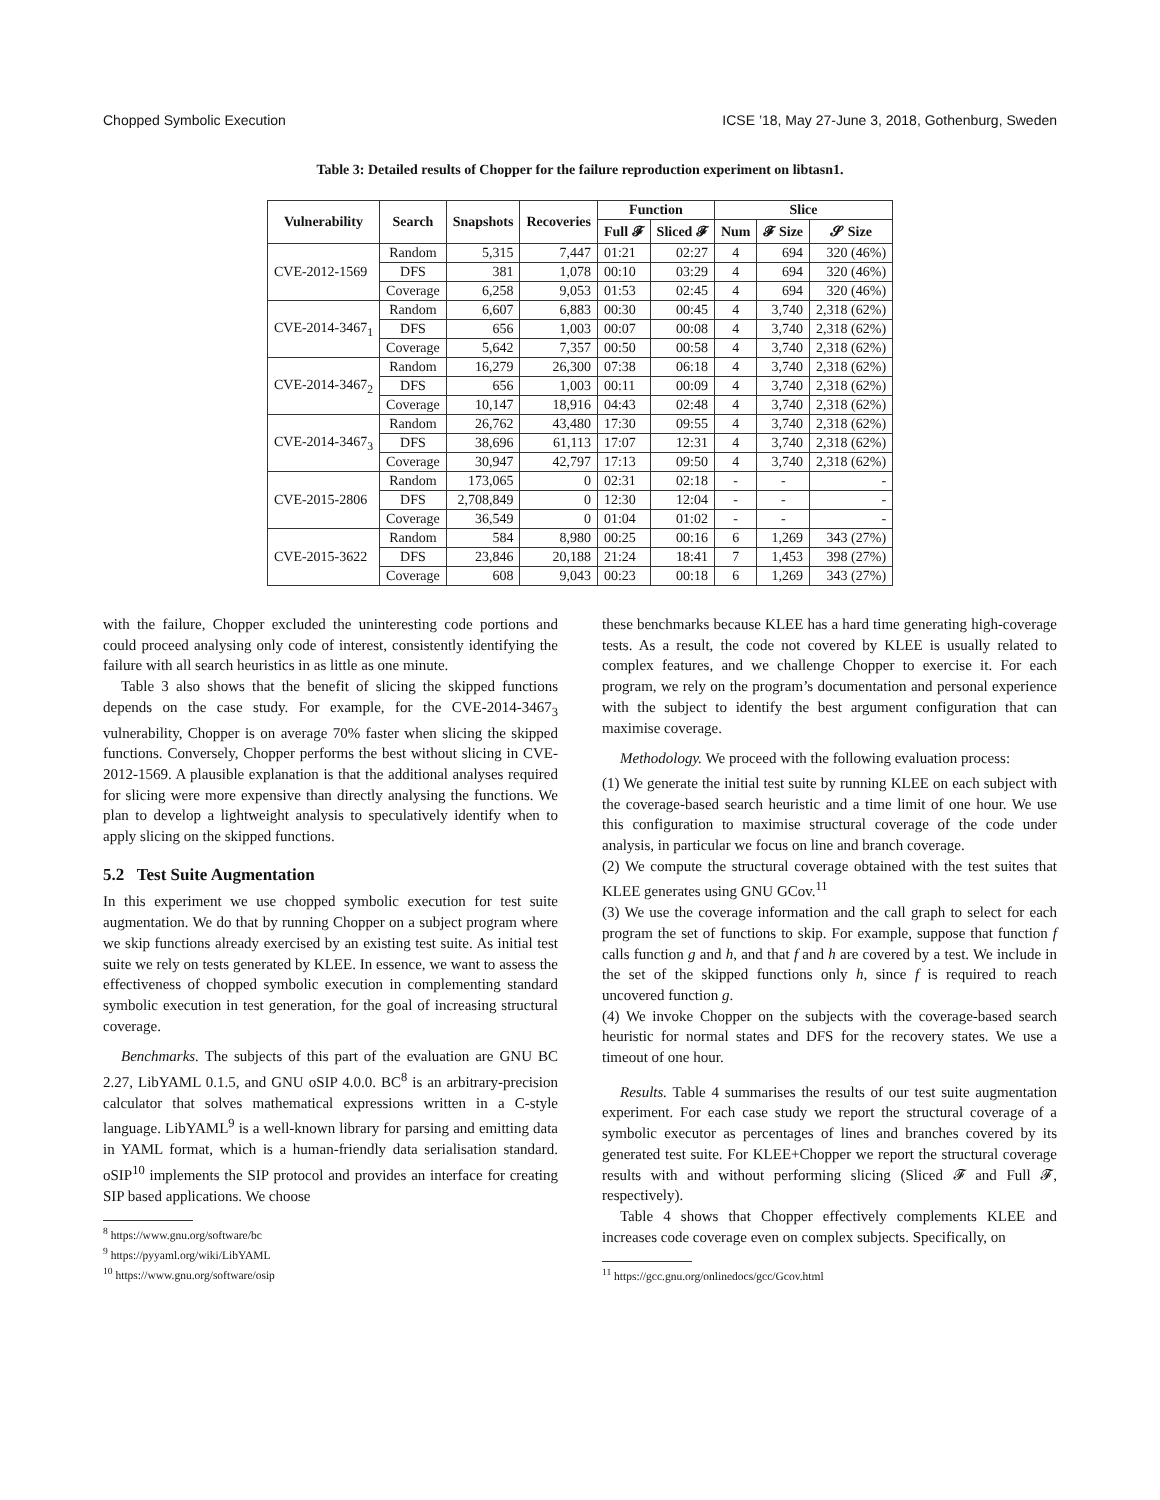Chopped Symbolic Execution ICSE ’18, May 27-June 3, 2018, Gothenburg, Sweden
Table 3: Detailed results of Chopper for the failure reproduction experiment on libtasn1.
| Vulnerability | Search | Snapshots | Recoveries | Function | | Slice | | |
| --- | --- | --- | --- | --- | --- | --- | --- | --- |
| | | | | Full 𝓕 | Sliced 𝓕 | Num | 𝓕 Size | 𝓢 Size |
| CVE-2012-1569 | Random | 5,315 | 7,447 | 01:21 | 02:27 | 4 | 694 | 320 (46%) |
| | DFS | 381 | 1,078 | 00:10 | 03:29 | 4 | 694 | 320 (46%) |
| | Coverage | 6,258 | 9,053 | 01:53 | 02:45 | 4 | 694 | 320 (46%) |
| CVE-2014-3467<sub>1</sub> | Random | 6,607 | 6,883 | 00:30 | 00:45 | 4 | 3,740 | 2,318 (62%) |
| | DFS | 656 | 1,003 | 00:07 | 00:08 | 4 | 3,740 | 2,318 (62%) |
| | Coverage | 5,642 | 7,357 | 00:50 | 00:58 | 4 | 3,740 | 2,318 (62%) |
| CVE-2014-3467<sub>2</sub> | Random | 16,279 | 26,300 | 07:38 | 06:18 | 4 | 3,740 | 2,318 (62%) |
| | DFS | 656 | 1,003 | 00:11 | 00:09 | 4 | 3,740 | 2,318 (62%) |
| | Coverage | 10,147 | 18,916 | 04:43 | 02:48 | 4 | 3,740 | 2,318 (62%) |
| CVE-2014-3467<sub>3</sub> | Random | 26,762 | 43,480 | 17:30 | 09:55 | 4 | 3,740 | 2,318 (62%) |
| | DFS | 38,696 | 61,113 | 17:07 | 12:31 | 4 | 3,740 | 2,318 (62%) |
| | Coverage | 30,947 | 42,797 | 17:13 | 09:50 | 4 | 3,740 | 2,318 (62%) |
| CVE-2015-2806 | Random | 173,065 | 0 | 02:31 | 02:18 | - | - | - |
| | DFS | 2,708,849 | 0 | 12:30 | 12:04 | - | - | - |
| | Coverage | 36,549 | 0 | 01:04 | 01:02 | - | - | - |
| CVE-2015-3622 | Random | 584 | 8,980 | 00:25 | 00:16 | 6 | 1,269 | 343 (27%) |
| | DFS | 23,846 | 20,188 | 21:24 | 18:41 | 7 | 1,453 | 398 (27%) |
| | Coverage | 608 | 9,043 | 00:23 | 00:18 | 6 | 1,269 | 343 (27%) |
with the failure, Chopper excluded the uninteresting code portions and could proceed analysing only code of interest, consistently identifying the failure with all search heuristics in as little as one minute.
Table 3 also shows that the benefit of slicing the skipped functions depends on the case study. For example, for the CVE-2014-3467<sub>3</sub> vulnerability, Chopper is on average 70% faster when slicing the skipped functions. Conversely, Chopper performs the best without slicing in CVE-2012-1569. A plausible explanation is that the additional analyses required for slicing were more expensive than directly analysing the functions. We plan to develop a lightweight analysis to speculatively identify when to apply slicing on the skipped functions.
5.2 Test Suite Augmentation
In this experiment we use chopped symbolic execution for test suite augmentation. We do that by running Chopper on a subject program where we skip functions already exercised by an existing test suite. As initial test suite we rely on tests generated by KLEE. In essence, we want to assess the effectiveness of chopped symbolic execution in complementing standard symbolic execution in test generation, for the goal of increasing structural coverage.
Benchmarks. The subjects of this part of the evaluation are GNU BC 2.27, LibYAML 0.1.5, and GNU oSIP 4.0.0. BC<sup>8</sup> is an arbitrary-precision calculator that solves mathematical expressions written in a C-style language. LibYAML<sup>9</sup> is a well-known library for parsing and emitting data in YAML format, which is a human-friendly data serialisation standard. oSIP<sup>10</sup> implements the SIP protocol and provides an interface for creating SIP based applications. We choose
<sup>8</sup> https://www.gnu.org/software/bc
<sup>9</sup> https://pyyaml.org/wiki/LibYAML
<sup>10</sup> https://www.gnu.org/software/osip
these benchmarks because KLEE has a hard time generating high-coverage tests. As a result, the code not covered by KLEE is usually related to complex features, and we challenge Chopper to exercise it. For each program, we rely on the program’s documentation and personal experience with the subject to identify the best argument configuration that can maximise coverage.
Methodology. We proceed with the following evaluation process:
(1) We generate the initial test suite by running KLEE on each subject with the coverage-based search heuristic and a time limit of one hour. We use this configuration to maximise structural coverage of the code under analysis, in particular we focus on line and branch coverage.
(2) We compute the structural coverage obtained with the test suites that KLEE generates using GNU GCov.<sup>11</sup>
(3) We use the coverage information and the call graph to select for each program the set of functions to skip. For example, suppose that function f calls function g and h, and that f and h are covered by a test. We include in the set of the skipped functions only h, since f is required to reach uncovered function g.
(4) We invoke Chopper on the subjects with the coverage-based search heuristic for normal states and DFS for the recovery states. We use a timeout of one hour.
Results. Table 4 summarises the results of our test suite augmentation experiment. For each case study we report the structural coverage of a symbolic executor as percentages of lines and branches covered by its generated test suite. For KLEE+Chopper we report the structural coverage results with and without performing slicing (Sliced 𝓕 and Full 𝓕, respectively).
Table 4 shows that Chopper effectively complements KLEE and increases code coverage even on complex subjects. Specifically, on
<sup>11</sup> https://gcc.gnu.org/onlinedocs/gcc/Gcov.html